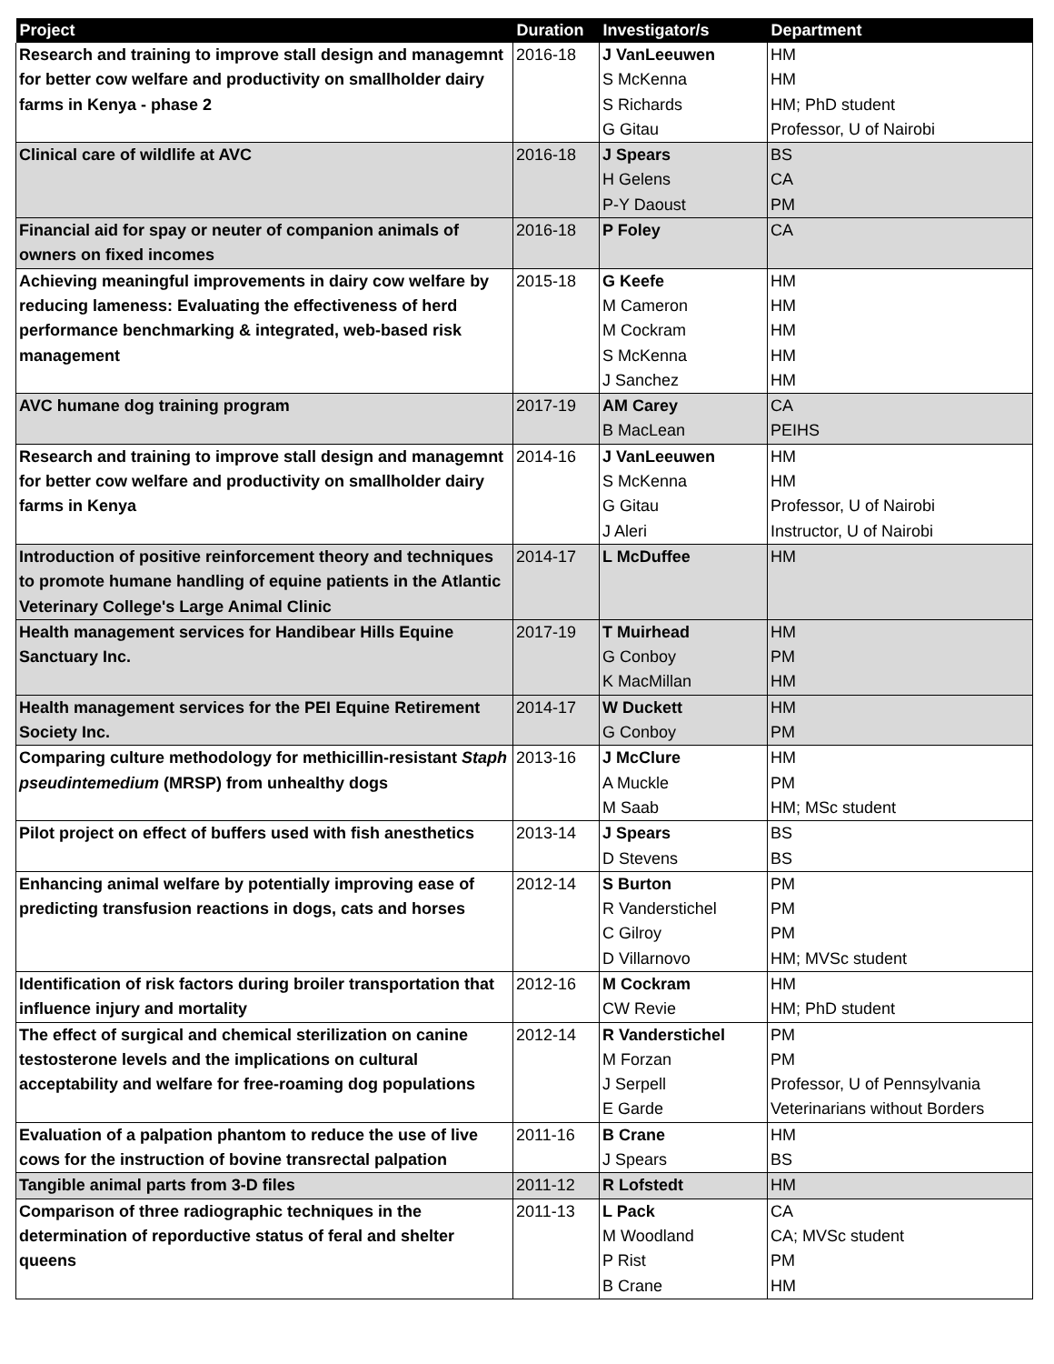| Project | Duration | Investigator/s | Department |
| --- | --- | --- | --- |
| Research and training to improve stall design and managemnt for better cow welfare and productivity on smallholder dairy farms in Kenya - phase 2 | 2016-18 | J VanLeeuwen | HM |
| | | S McKenna | HM |
| | | S Richards | HM; PhD student |
| | | G Gitau | Professor, U of Nairobi |
| Clinical care of wildlife at AVC | 2016-18 | J Spears | BS |
| | | H Gelens | CA |
| | | P-Y Daoust | PM |
| Financial aid for spay or neuter of companion animals of owners on fixed incomes | 2016-18 | P Foley | CA |
| Achieving meaningful improvements in dairy cow welfare by reducing lameness: Evaluating the effectiveness of herd performance benchmarking & integrated, web-based risk management | 2015-18 | G Keefe | HM |
| | | M Cameron | HM |
| | | M Cockram | HM |
| | | S McKenna | HM |
| | | J Sanchez | HM |
| AVC humane dog training program | 2017-19 | AM Carey | CA |
| | | B MacLean | PEIHS |
| Research and training to improve stall design and managemnt for better cow welfare and productivity on smallholder dairy farms in Kenya | 2014-16 | J VanLeeuwen | HM |
| | | S McKenna | HM |
| | | G Gitau | Professor, U of Nairobi |
| | | J Aleri | Instructor, U of Nairobi |
| Introduction of positive reinforcement theory and techniques to promote humane handling of equine patients in the Atlantic Veterinary College's Large Animal Clinic | 2014-17 | L McDuffee | HM |
| Health management services for Handibear Hills Equine Sanctuary Inc. | 2017-19 | T Muirhead | HM |
| | | G Conboy | PM |
| | | K MacMillan | HM |
| Health management services for the PEI Equine Retirement Society Inc. | 2014-17 | W Duckett | HM |
| | | G Conboy | PM |
| Comparing culture methodology for methicillin-resistant Staph pseudintemedium (MRSP) from unhealthy dogs | 2013-16 | J McClure | HM |
| | | A Muckle | PM |
| | | M Saab | HM; MSc student |
| Pilot project on effect of buffers used with fish anesthetics | 2013-14 | J Spears | BS |
| | | D Stevens | BS |
| Enhancing animal welfare by potentially improving ease of predicting transfusion reactions in dogs, cats and horses | 2012-14 | S Burton | PM |
| | | R Vanderstichel | PM |
| | | C Gilroy | PM |
| | | D Villarnovo | HM; MVSc student |
| Identification of risk factors during broiler transportation that influence injury and mortality | 2012-16 | M Cockram | HM |
| | | CW Revie | HM; PhD student |
| The effect of surgical and chemical sterilization on canine testosterone levels and the implications on cultural acceptability and welfare for free-roaming dog populations | 2012-14 | R Vanderstichel | PM |
| | | M Forzan | PM |
| | | J Serpell | Professor, U of Pennsylvania |
| | | E Garde | Veterinarians without Borders |
| Evaluation of a palpation phantom to reduce the use of live cows for the instruction of bovine transrectal palpation | 2011-16 | B Crane | HM |
| | | J Spears | BS |
| Tangible animal parts from 3-D files | 2011-12 | R Lofstedt | HM |
| Comparison of three radiographic techniques in the determination of reporductive status of feral and shelter queens | 2011-13 | L Pack | CA |
| | | M Woodland | CA; MVSc student |
| | | P Rist | PM |
| | | B Crane | HM |